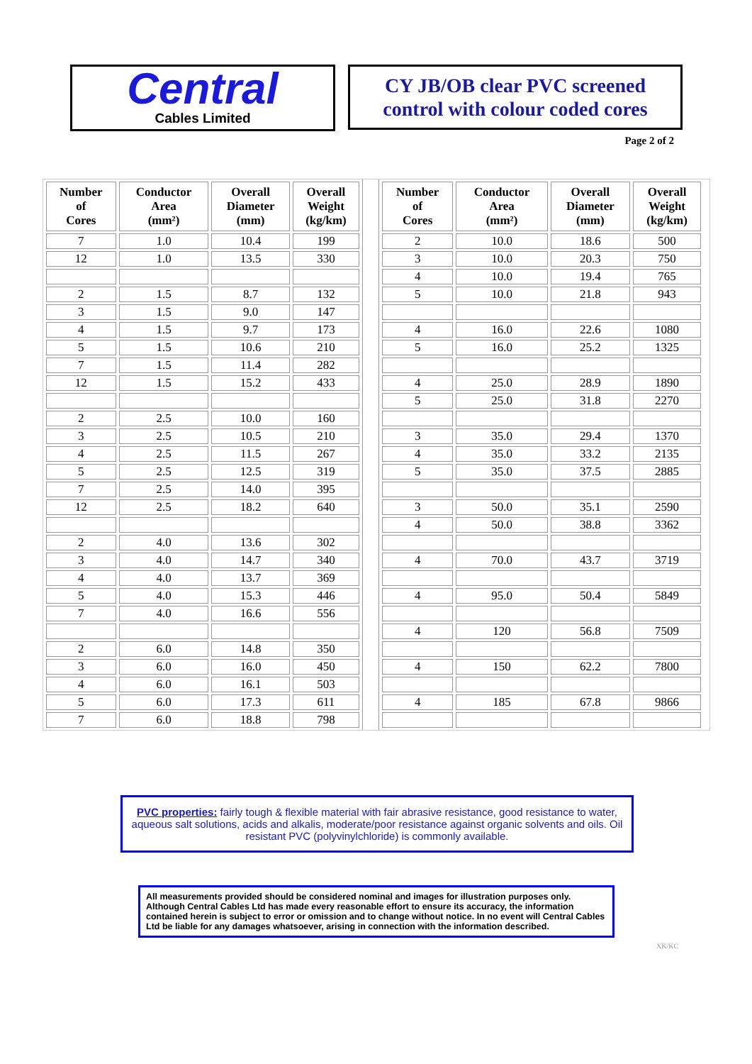Central
Cables Limited
CY JB/OB clear PVC screened
control with colour coded cores
Page 2 of 2
| Number of Cores | Conductor Area (mm²) | Overall Diameter (mm) | Overall Weight (kg/km) |
| --- | --- | --- | --- |
| 7 | 1.0 | 10.4 | 199 |
| 12 | 1.0 | 13.5 | 330 |
| 2 | 1.5 | 8.7 | 132 |
| 3 | 1.5 | 9.0 | 147 |
| 4 | 1.5 | 9.7 | 173 |
| 5 | 1.5 | 10.6 | 210 |
| 7 | 1.5 | 11.4 | 282 |
| 12 | 1.5 | 15.2 | 433 |
| 2 | 2.5 | 10.0 | 160 |
| 3 | 2.5 | 10.5 | 210 |
| 4 | 2.5 | 11.5 | 267 |
| 5 | 2.5 | 12.5 | 319 |
| 7 | 2.5 | 14.0 | 395 |
| 12 | 2.5 | 18.2 | 640 |
| 2 | 4.0 | 13.6 | 302 |
| 3 | 4.0 | 14.7 | 340 |
| 4 | 4.0 | 13.7 | 369 |
| 5 | 4.0 | 15.3 | 446 |
| 7 | 4.0 | 16.6 | 556 |
| 2 | 6.0 | 14.8 | 350 |
| 3 | 6.0 | 16.0 | 450 |
| 4 | 6.0 | 16.1 | 503 |
| 5 | 6.0 | 17.3 | 611 |
| 7 | 6.0 | 18.8 | 798 |
| Number of Cores | Conductor Area (mm²) | Overall Diameter (mm) | Overall Weight (kg/km) |
| --- | --- | --- | --- |
| 2 | 10.0 | 18.6 | 500 |
| 3 | 10.0 | 20.3 | 750 |
| 4 | 10.0 | 19.4 | 765 |
| 5 | 10.0 | 21.8 | 943 |
| 4 | 16.0 | 22.6 | 1080 |
| 5 | 16.0 | 25.2 | 1325 |
| 4 | 25.0 | 28.9 | 1890 |
| 5 | 25.0 | 31.8 | 2270 |
| 3 | 35.0 | 29.4 | 1370 |
| 4 | 35.0 | 33.2 | 2135 |
| 5 | 35.0 | 37.5 | 2885 |
| 3 | 50.0 | 35.1 | 2590 |
| 4 | 50.0 | 38.8 | 3362 |
| 4 | 70.0 | 43.7 | 3719 |
| 4 | 95.0 | 50.4 | 5849 |
| 4 | 120 | 56.8 | 7509 |
| 4 | 150 | 62.2 | 7800 |
| 4 | 185 | 67.8 | 9866 |
PVC properties: fairly tough & flexible material with fair abrasive resistance, good resistance to water, aqueous salt solutions, acids and alkalis, moderate/poor resistance against organic solvents and oils. Oil resistant PVC (polyvinylchloride) is commonly available.
All measurements provided should be considered nominal and images for illustration purposes only. Although Central Cables Ltd has made every reasonable effort to ensure its accuracy, the information contained herein is subject to error or omission and to change without notice. In no event will Central Cables Ltd be liable for any damages whatsoever, arising in connection with the information described.
XK/KC